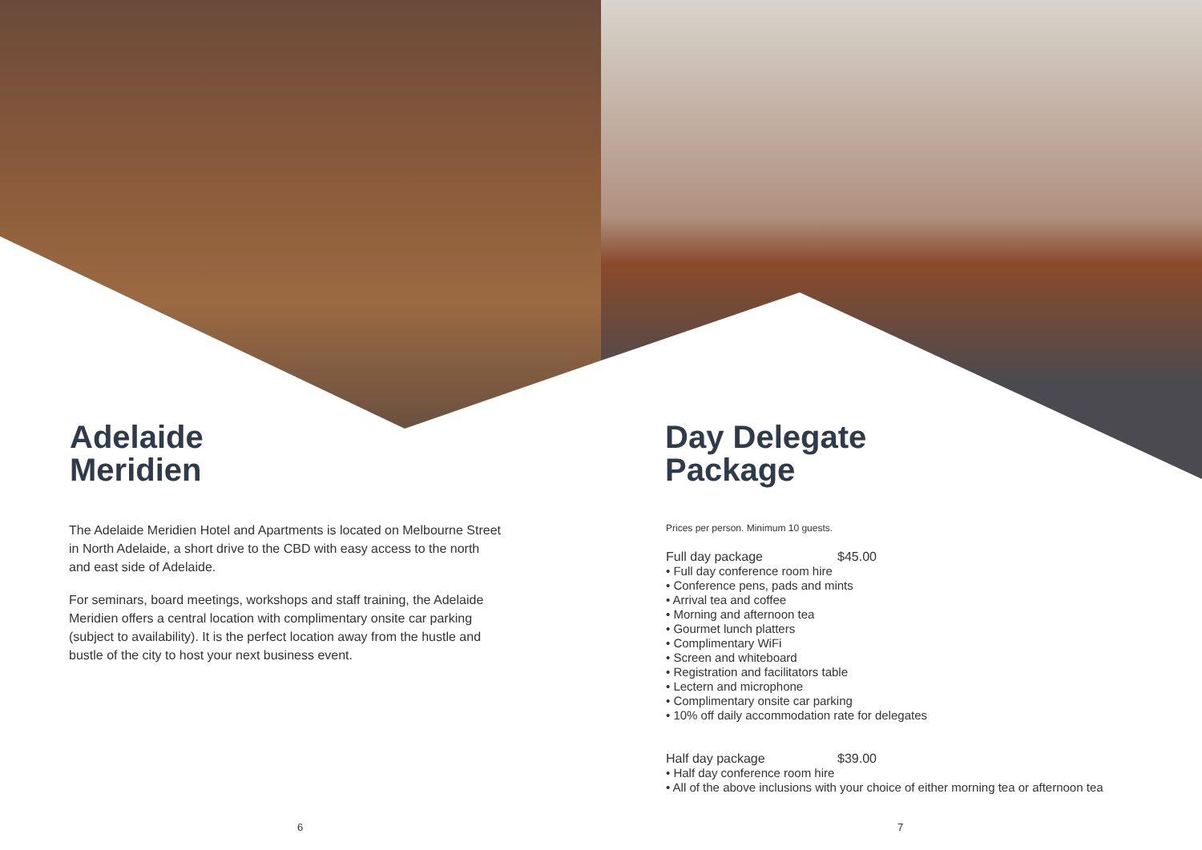Adelaide
Meridien
The Adelaide Meridien Hotel and Apartments is located on Melbourne Street in North Adelaide, a short drive to the CBD with easy access to the north and east side of Adelaide.
For seminars, board meetings, workshops and staff training, the Adelaide Meridien offers a central location with complimentary onsite car parking (subject to availability). It is the perfect location away from the hustle and bustle of the city to host your next business event.
6
Day Delegate
Package
Prices per person. Minimum 10 guests.
Full day package $45.00
• Full day conference room hire
• Conference pens, pads and mints
• Arrival tea and coffee
• Morning and afternoon tea
• Gourmet lunch platters
• Complimentary WiFi
• Screen and whiteboard
• Registration and facilitators table
• Lectern and microphone
• Complimentary onsite car parking
• 10% off daily accommodation rate for delegates
Half day package $39.00
• Half day conference room hire
• All of the above inclusions with your choice of either morning tea or afternoon tea
7